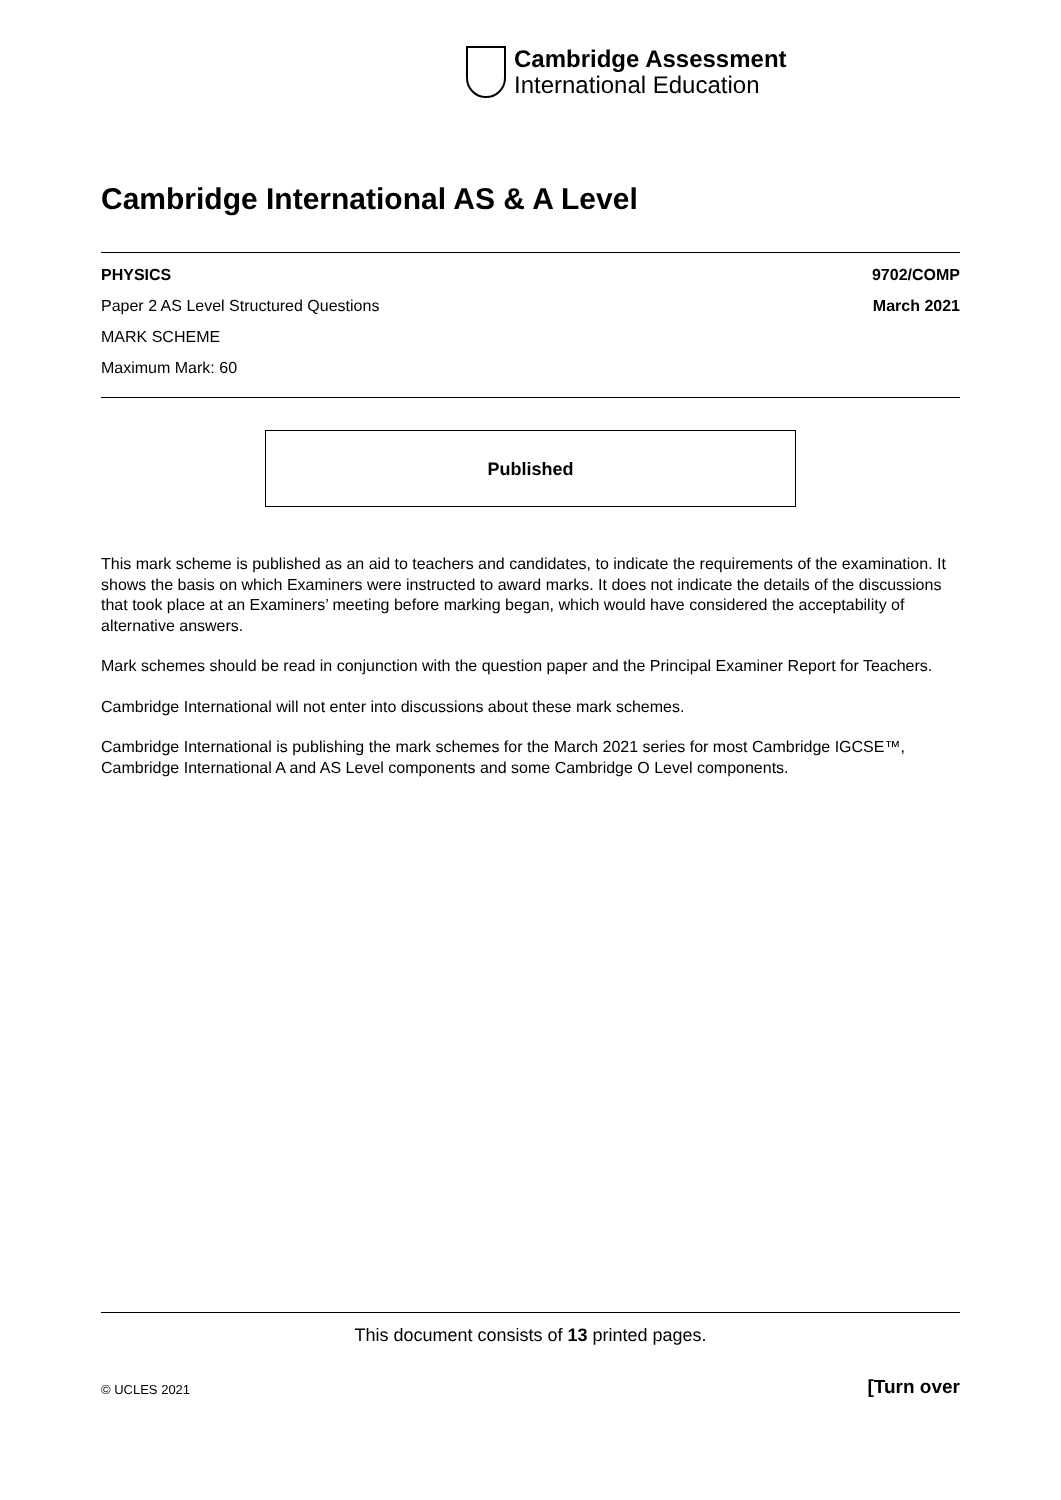Cambridge Assessment
International Education
Cambridge International AS & A Level
PHYSICS 9702/COMP
Paper 2 AS Level Structured Questions March 2021
MARK SCHEME
Maximum Mark: 60
Published
This mark scheme is published as an aid to teachers and candidates, to indicate the requirements of the examination. It shows the basis on which Examiners were instructed to award marks. It does not indicate the details of the discussions that took place at an Examiners’ meeting before marking began, which would have considered the acceptability of alternative answers.
Mark schemes should be read in conjunction with the question paper and the Principal Examiner Report for Teachers.
Cambridge International will not enter into discussions about these mark schemes.
Cambridge International is publishing the mark schemes for the March 2021 series for most Cambridge IGCSE™, Cambridge International A and AS Level components and some Cambridge O Level components.
This document consists of 13 printed pages.
© UCLES 2021 [Turn over